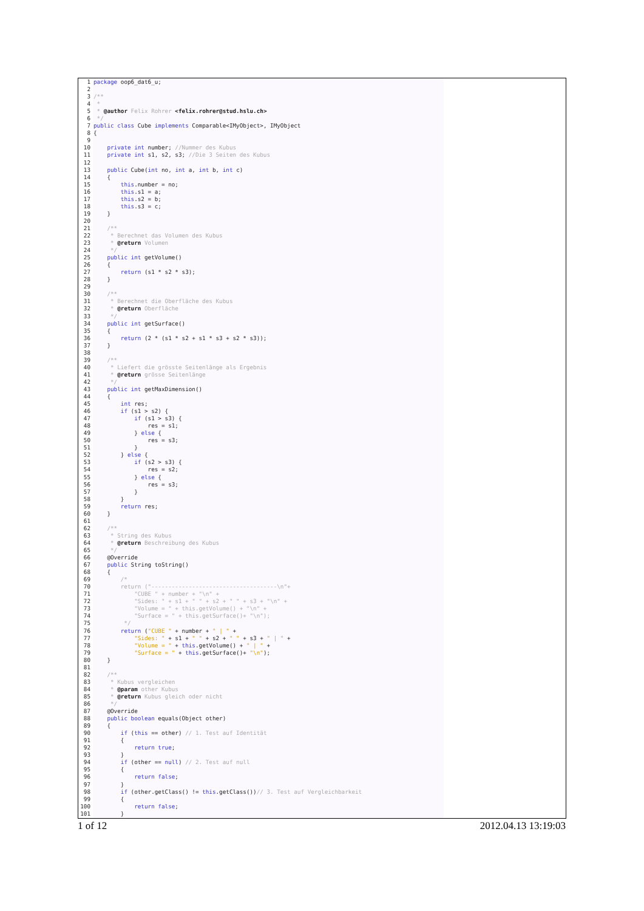1 package oop6_dat6_u;
2
3/**
4 *
5 * @author Felix Rohrer <felix.rohrer@stud.hslu.ch>
6 */
7 public class Cube implements Comparable<IMyObject>, IMyObject
8{
9
10    private int number; //Nummer des Kubus
11    private int s1, s2, s3; //Die 3 Seiten des Kubus
12
13    public Cube(int no, int a, int b, int c)
14    {
15        this.number = no;
16        this.s1 = a;
17        this.s2 = b;
18        this.s3 = c;
19    }
20
21    /**
22     * Berechnet das Volumen des Kubus
23     * @return Volumen
24     */
25    public int getVolume()
26    {
27        return (s1 * s2 * s3);
28    }
29
30    /**
31     * Berechnet die Oberfläche des Kubus
32     * @return Oberfläche
33     */
34    public int getSurface()
35    {
36        return (2 * (s1 * s2 + s1 * s3 + s2 * s3));
37    }
38
39    /**
40     * Liefert die grösste Seitenlänge als Ergebnis
41     * @return grösse Seitenlänge
42     */
43    public int getMaxDimension()
44    {
45        int res;
46        if (s1 > s2) {
47            if (s1 > s3) {
48                res = s1;
49            } else {
50                res = s3;
51            }
52        } else {
53            if (s2 > s3) {
54                res = s2;
55            } else {
56                res = s3;
57            }
58        }
59        return res;
60    }
61
62    /**
63     * String des Kubus
64     * @return Beschreibung des Kubus
65     */
66    @Override
67    public String toString()
68    {
69        /*
70        return ("-------------------------------------\n"+
71            "CUBE " + number + "\n" +
72            "Sides: " + s1 + " " + s2 + " " + s3 + "\n" +
73            "Volume = " + this.getVolume() + "\n" +
74            "Surface = " + this.getSurface()+ "\n");
75         */
76        return ("CUBE " + number + " | " +
77            "Sides: " + s1 + " " + s2 + " " + s3 + " | " +
78            "Volume = " + this.getVolume() + " | " +
79            "Surface = " + this.getSurface()+ "\n");
80    }
81
82    /**
83     * Kubus vergleichen
84     * @param other Kubus
85     * @return Kubus gleich oder nicht
86     */
87    @Override
88    public boolean equals(Object other)
89    {
90        if (this == other) // 1. Test auf Identität
91        {
92            return true;
93        }
94        if (other == null) // 2. Test auf null
95        {
96            return false;
97        }
98        if (other.getClass() != this.getClass())// 3. Test auf Vergleichbarkeit
99        {
100            return false;
101        }
1 of 12 2012.04.13 13:19:03